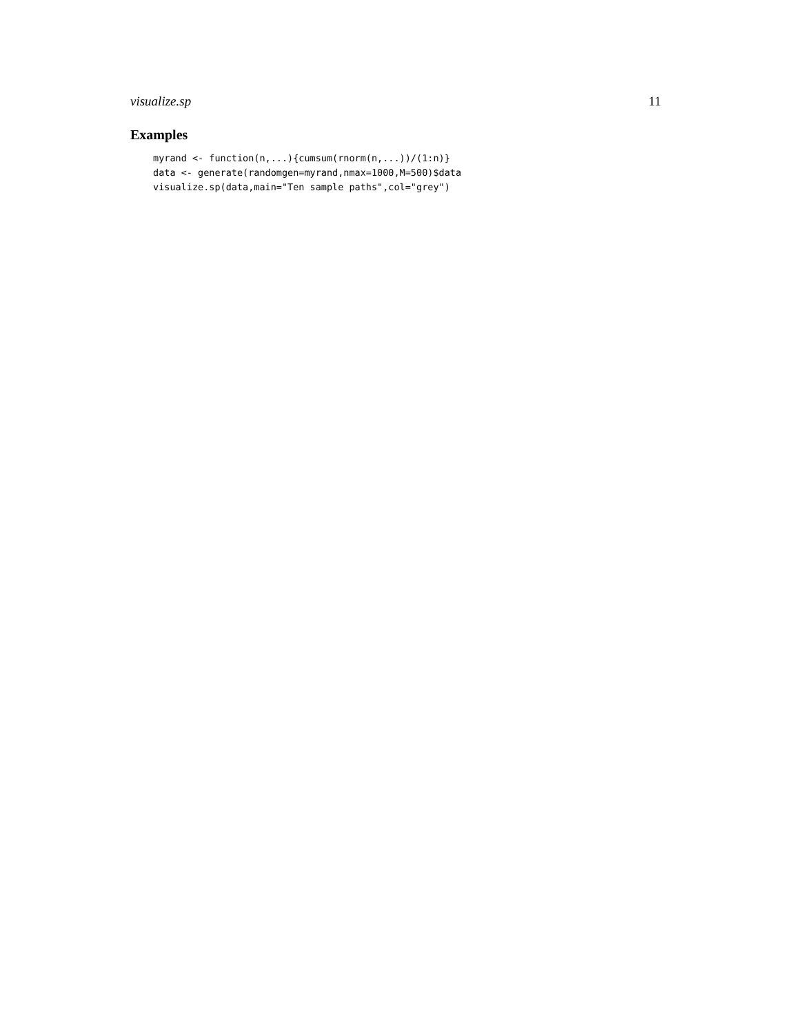visualize.sp 11
Examples
myrand <- function(n,...){cumsum(rnorm(n,...))/(1:n)}
data <- generate(randomgen=myrand,nmax=1000,M=500)$data
visualize.sp(data,main="Ten sample paths",col="grey")